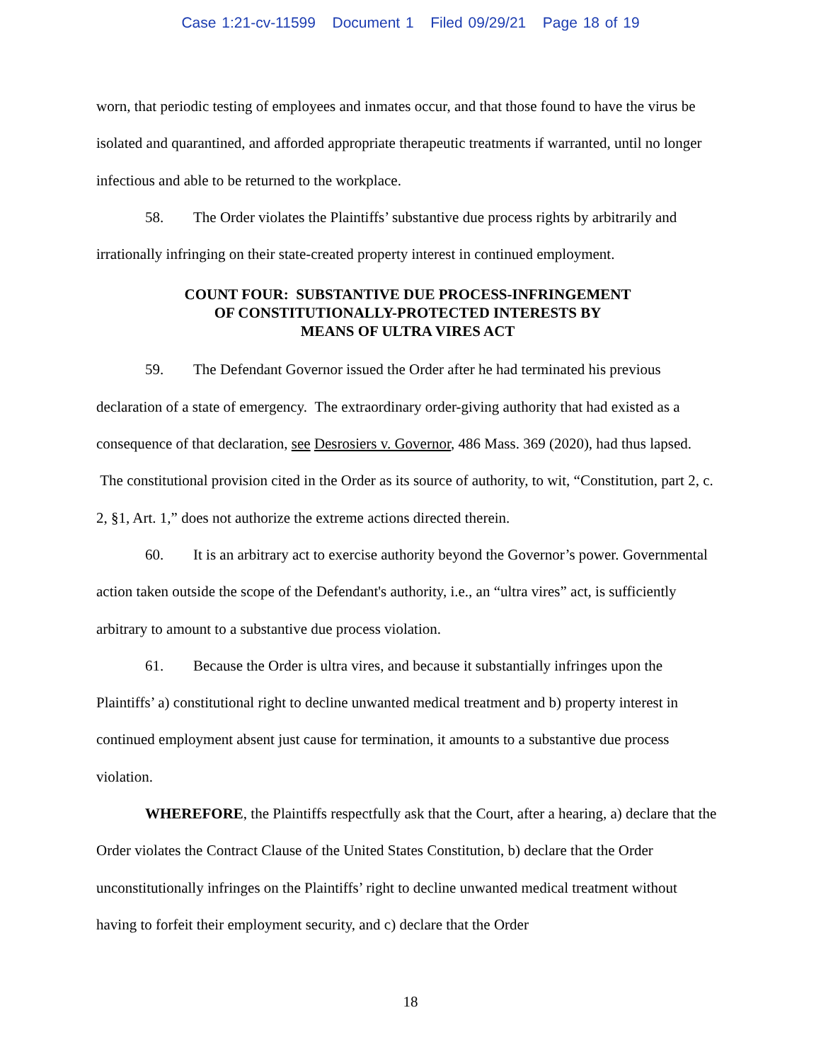Case 1:21-cv-11599 Document 1 Filed 09/29/21 Page 18 of 19
worn, that periodic testing of employees and inmates occur, and that those found to have the virus be isolated and quarantined, and afforded appropriate therapeutic treatments if warranted, until no longer infectious and able to be returned to the workplace.
58. The Order violates the Plaintiffs’ substantive due process rights by arbitrarily and irrationally infringing on their state-created property interest in continued employment.
COUNT FOUR: SUBSTANTIVE DUE PROCESS-INFRINGEMENT
OF CONSTITUTIONALLY-PROTECTED INTERESTS BY
MEANS OF ULTRA VIRES ACT
59. The Defendant Governor issued the Order after he had terminated his previous declaration of a state of emergency. The extraordinary order-giving authority that had existed as a consequence of that declaration, see Desrosiers v. Governor, 486 Mass. 369 (2020), had thus lapsed. The constitutional provision cited in the Order as its source of authority, to wit, “Constitution, part 2, c. 2, §1, Art. 1,” does not authorize the extreme actions directed therein.
60. It is an arbitrary act to exercise authority beyond the Governor’s power. Governmental action taken outside the scope of the Defendant's authority, i.e., an “ultra vires” act, is sufficiently arbitrary to amount to a substantive due process violation.
61. Because the Order is ultra vires, and because it substantially infringes upon the Plaintiffs’ a) constitutional right to decline unwanted medical treatment and b) property interest in continued employment absent just cause for termination, it amounts to a substantive due process violation.
WHEREFORE, the Plaintiffs respectfully ask that the Court, after a hearing, a) declare that the Order violates the Contract Clause of the United States Constitution, b) declare that the Order unconstitutionally infringes on the Plaintiffs’ right to decline unwanted medical treatment without having to forfeit their employment security, and c) declare that the Order
18